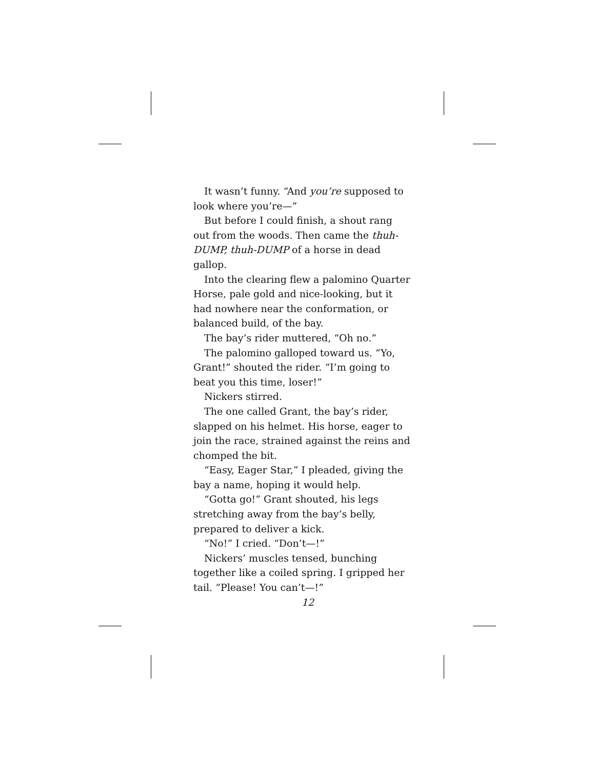It wasn’t funny. “And you’re supposed to look where you’re—”
But before I could finish, a shout rang out from the woods. Then came the thuh-DUMP, thuh-DUMP of a horse in dead gallop.
Into the clearing flew a palomino Quarter Horse, pale gold and nice-looking, but it had nowhere near the conformation, or balanced build, of the bay.
The bay’s rider muttered, “Oh no.”
The palomino galloped toward us. “Yo, Grant!” shouted the rider. “I’m going to beat you this time, loser!”
Nickers stirred.
The one called Grant, the bay’s rider, slapped on his helmet. His horse, eager to join the race, strained against the reins and chomped the bit.
“Easy, Eager Star,” I pleaded, giving the bay a name, hoping it would help.
“Gotta go!” Grant shouted, his legs stretching away from the bay’s belly, prepared to deliver a kick.
“No!” I cried. “Don’t—!”
Nickers’ muscles tensed, bunching together like a coiled spring. I gripped her tail. “Please! You can’t—!”
12